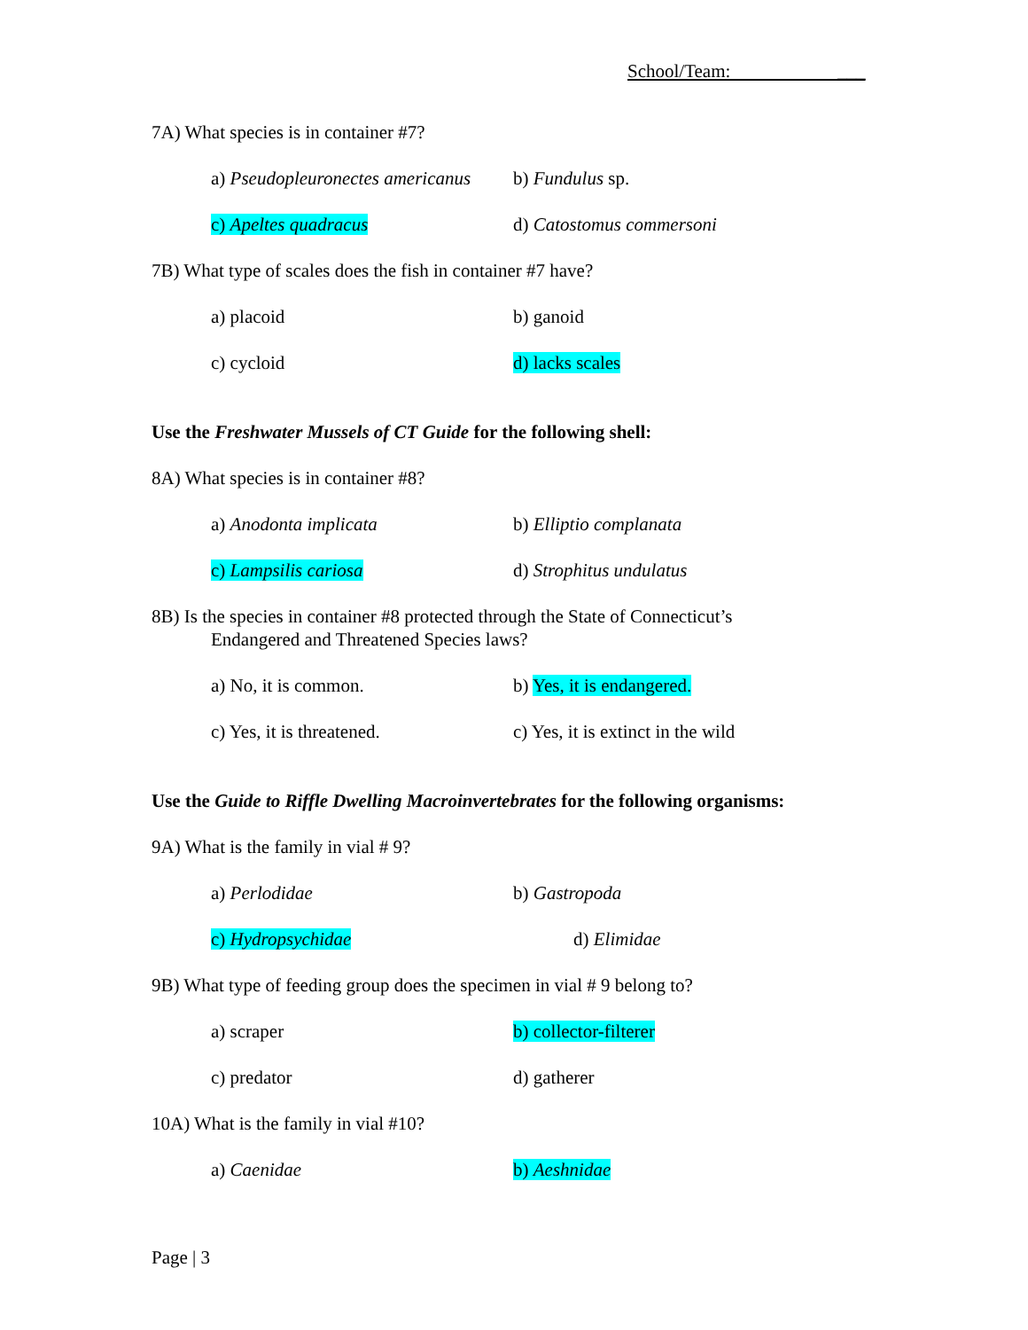School/Team: ___
7A) What species is in container #7?
a) Pseudopleuronectes americanus
b) Fundulus sp.
c) Apeltes quadracus d) Catostomus commersoni
7B) What type of scales does the fish in container #7 have?
a) placoid b) ganoid
c) cycloid d) lacks scales
Use the Freshwater Mussels of CT Guide for the following shell:
8A) What species is in container #8?
a) Anodonta implicata b) Elliptio complanata
c) Lampsilis cariosa d) Strophitus undulatus
8B) Is the species in container #8 protected through the State of Connecticut’s
Endangered and Threatened Species laws?
a) No, it is common. b) Yes, it is endangered.
c) Yes, it is threatened. c) Yes, it is extinct in the wild
Use the Guide to Riffle Dwelling Macroinvertebrates for the following organisms:
9A) What is the family in vial # 9?
a) Perlodidae b) Gastropoda
c) Hydropsychidae d) Elimidae
9B) What type of feeding group does the specimen in vial # 9 belong to?
a) scraper b) collector-filterer
c) predator d) gatherer
10A) What is the family in vial #10?
a) Caenidae b) Aeshnidae
Page | 3